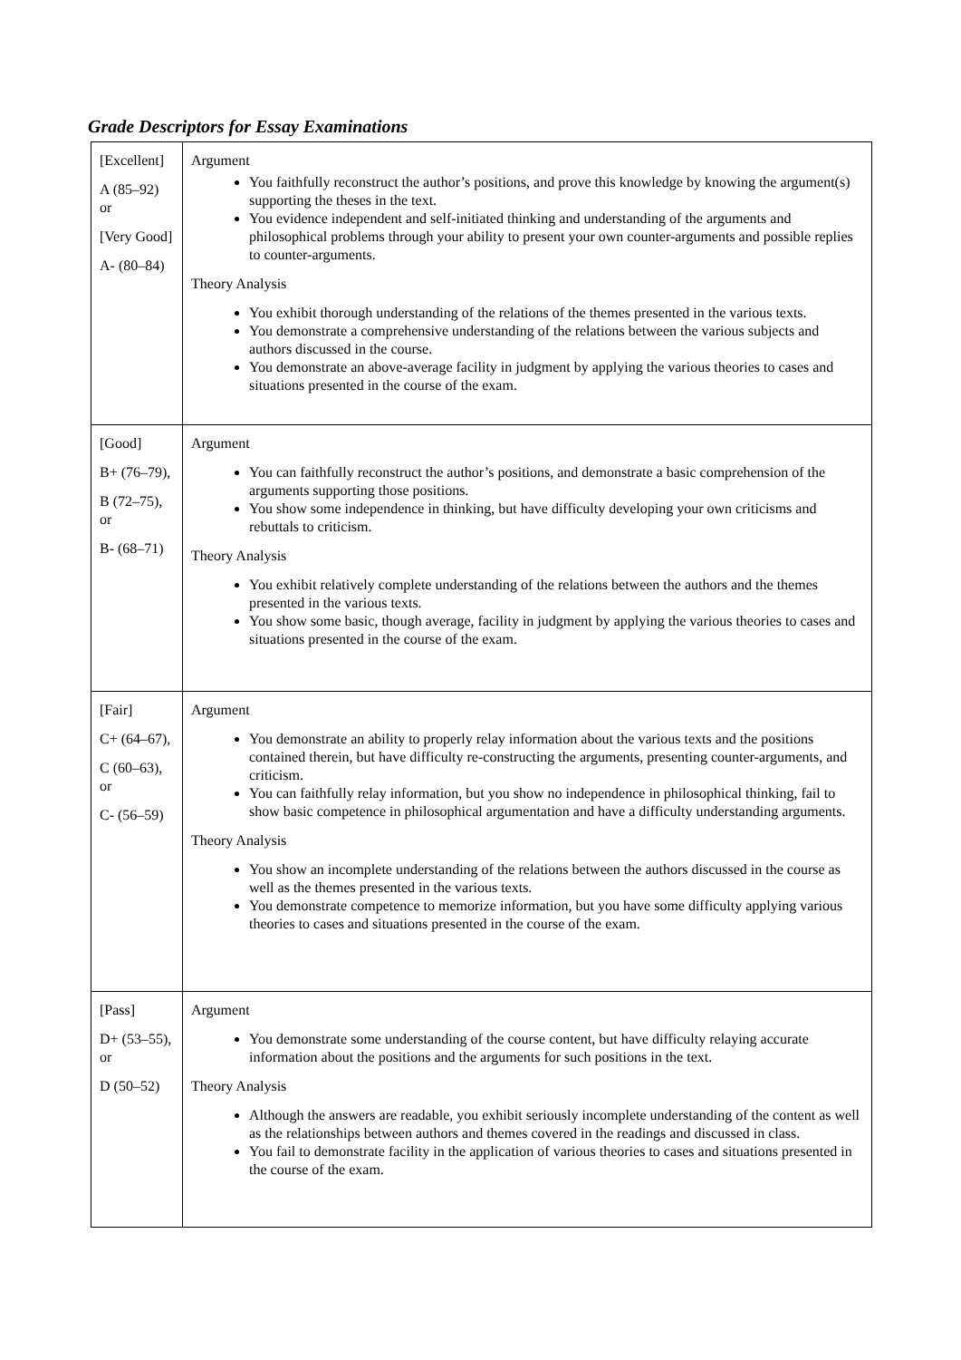Grade Descriptors for Essay Examinations
| [Excellent] A (85–92) or [Very Good] A- (80–84) | Argument You faithfully reconstruct the author’s positions, and prove this knowledge by knowing the argument(s) supporting the theses in the text. You evidence independent and self-initiated thinking and understanding of the arguments and philosophical problems through your ability to present your own counter-arguments and possible replies to counter-arguments. Theory Analysis You exhibit thorough understanding of the relations of the themes presented in the various texts. You demonstrate a comprehensive understanding of the relations between the various subjects and authors discussed in the course. You demonstrate an above-average facility in judgment by applying the various theories to cases and situations presented in the course of the exam. |
| [Good] B+ (76–79), B (72–75), or B- (68–71) | Argument You can faithfully reconstruct the author’s positions, and demonstrate a basic comprehension of the arguments supporting those positions. You show some independence in thinking, but have difficulty developing your own criticisms and rebuttals to criticism. Theory Analysis You exhibit relatively complete understanding of the relations between the authors and the themes presented in the various texts. You show some basic, though average, facility in judgment by applying the various theories to cases and situations presented in the course of the exam. |
| [Fair] C+ (64–67), C (60–63), or C- (56–59) | Argument You demonstrate an ability to properly relay information about the various texts and the positions contained therein, but have difficulty re-constructing the arguments, presenting counter-arguments, and criticism. You can faithfully relay information, but you show no independence in philosophical thinking, fail to show basic competence in philosophical argumentation and have a difficulty understanding arguments. Theory Analysis You show an incomplete understanding of the relations between the authors discussed in the course as well as the themes presented in the various texts. You demonstrate competence to memorize information, but you have some difficulty applying various theories to cases and situations presented in the course of the exam. |
| [Pass] D+ (53–55), or D (50–52) | Argument You demonstrate some understanding of the course content, but have difficulty relaying accurate information about the positions and the arguments for such positions in the text. Theory Analysis Although the answers are readable, you exhibit seriously incomplete understanding of the content as well as the relationships between authors and themes covered in the readings and discussed in class. You fail to demonstrate facility in the application of various theories to cases and situations presented in the course of the exam. |